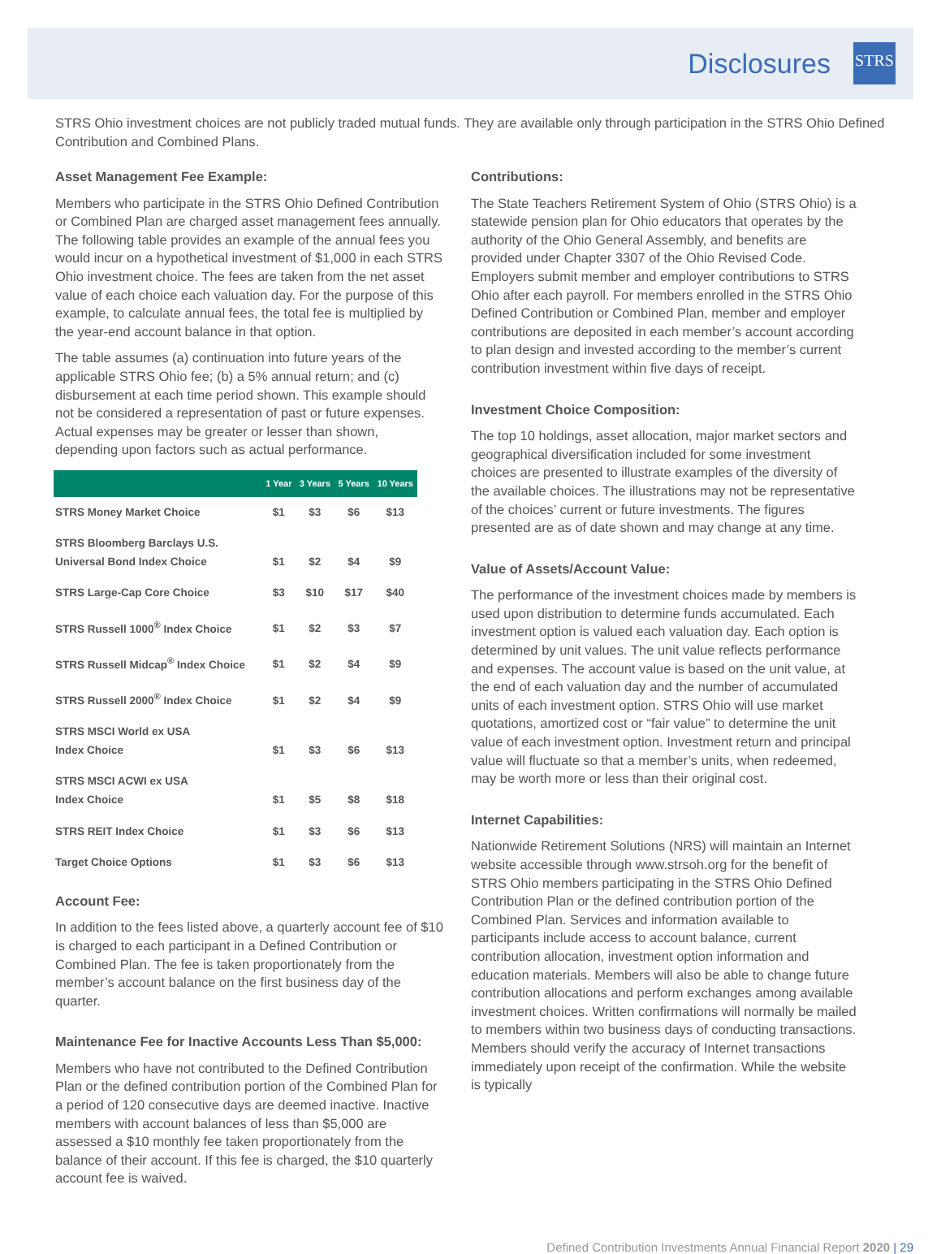Disclosures
STRS
STRS Ohio investment choices are not publicly traded mutual funds. They are available only through participation in the STRS Ohio Defined Contribution and Combined Plans.
Asset Management Fee Example:
Members who participate in the STRS Ohio Defined Contribution or Combined Plan are charged asset management fees annually. The following table provides an example of the annual fees you would incur on a hypothetical investment of $1,000 in each STRS Ohio investment choice. The fees are taken from the net asset value of each choice each valuation day. For the purpose of this example, to calculate annual fees, the total fee is multiplied by the year-end account balance in that option.
The table assumes (a) continuation into future years of the applicable STRS Ohio fee; (b) a 5% annual return; and (c) disbursement at each time period shown. This example should not be considered a representation of past or future expenses. Actual expenses may be greater or lesser than shown, depending upon factors such as actual performance.
| | 1 Year | 3 Years | 5 Years | 10 Years |
| --- | --- | --- | --- | --- |
| STRS Money Market Choice | $1 | $3 | $6 | $13 |
| STRS Bloomberg Barclays U.S. Universal Bond Index Choice | $1 | $2 | $4 | $9 |
| STRS Large-Cap Core Choice | $3 | $10 | $17 | $40 |
| STRS Russell 1000<sup>®</sup> Index Choice | $1 | $2 | $3 | $7 |
| STRS Russell Midcap<sup>®</sup> Index Choice | $1 | $2 | $4 | $9 |
| STRS Russell 2000<sup>®</sup> Index Choice | $1 | $2 | $4 | $9 |
| STRS MSCI World ex USA Index Choice | $1 | $3 | $6 | $13 |
| STRS MSCI ACWI ex USA Index Choice | $1 | $5 | $8 | $18 |
| STRS REIT Index Choice | $1 | $3 | $6 | $13 |
| Target Choice Options | $1 | $3 | $6 | $13 |
Account Fee:
In addition to the fees listed above, a quarterly account fee of $10 is charged to each participant in a Defined Contribution or Combined Plan. The fee is taken proportionately from the member’s account balance on the first business day of the quarter.
Maintenance Fee for Inactive Accounts Less Than $5,000:
Members who have not contributed to the Defined Contribution Plan or the defined contribution portion of the Combined Plan for a period of 120 consecutive days are deemed inactive. Inactive members with account balances of less than $5,000 are assessed a $10 monthly fee taken proportionately from the balance of their account. If this fee is charged, the $10 quarterly account fee is waived.
Contributions:
The State Teachers Retirement System of Ohio (STRS Ohio) is a statewide pension plan for Ohio educators that operates by the authority of the Ohio General Assembly, and benefits are provided under Chapter 3307 of the Ohio Revised Code. Employers submit member and employer contributions to STRS Ohio after each payroll. For members enrolled in the STRS Ohio Defined Contribution or Combined Plan, member and employer contributions are deposited in each member’s account according to plan design and invested according to the member’s current contribution investment within five days of receipt.
Investment Choice Composition:
The top 10 holdings, asset allocation, major market sectors and geographical diversification included for some investment choices are presented to illustrate examples of the diversity of the available choices. The illustrations may not be representative of the choices’ current or future investments. The figures presented are as of date shown and may change at any time.
Value of Assets/Account Value:
The performance of the investment choices made by members is used upon distribution to determine funds accumulated. Each investment option is valued each valuation day. Each option is determined by unit values. The unit value reflects performance and expenses. The account value is based on the unit value, at the end of each valuation day and the number of accumulated units of each investment option. STRS Ohio will use market quotations, amortized cost or “fair value” to determine the unit value of each investment option. Investment return and principal value will fluctuate so that a member’s units, when redeemed, may be worth more or less than their original cost.
Internet Capabilities:
Nationwide Retirement Solutions (NRS) will maintain an Internet website accessible through www.strsoh.org for the benefit of STRS Ohio members participating in the STRS Ohio Defined Contribution Plan or the defined contribution portion of the Combined Plan. Services and information available to participants include access to account balance, current contribution allocation, investment option information and education materials. Members will also be able to change future contribution allocations and perform exchanges among available investment choices. Written confirmations will normally be mailed to members within two business days of conducting transactions. Members should verify the accuracy of Internet transactions immediately upon receipt of the confirmation. While the website is typically
Defined Contribution Investments Annual Financial Report 2020 | 29